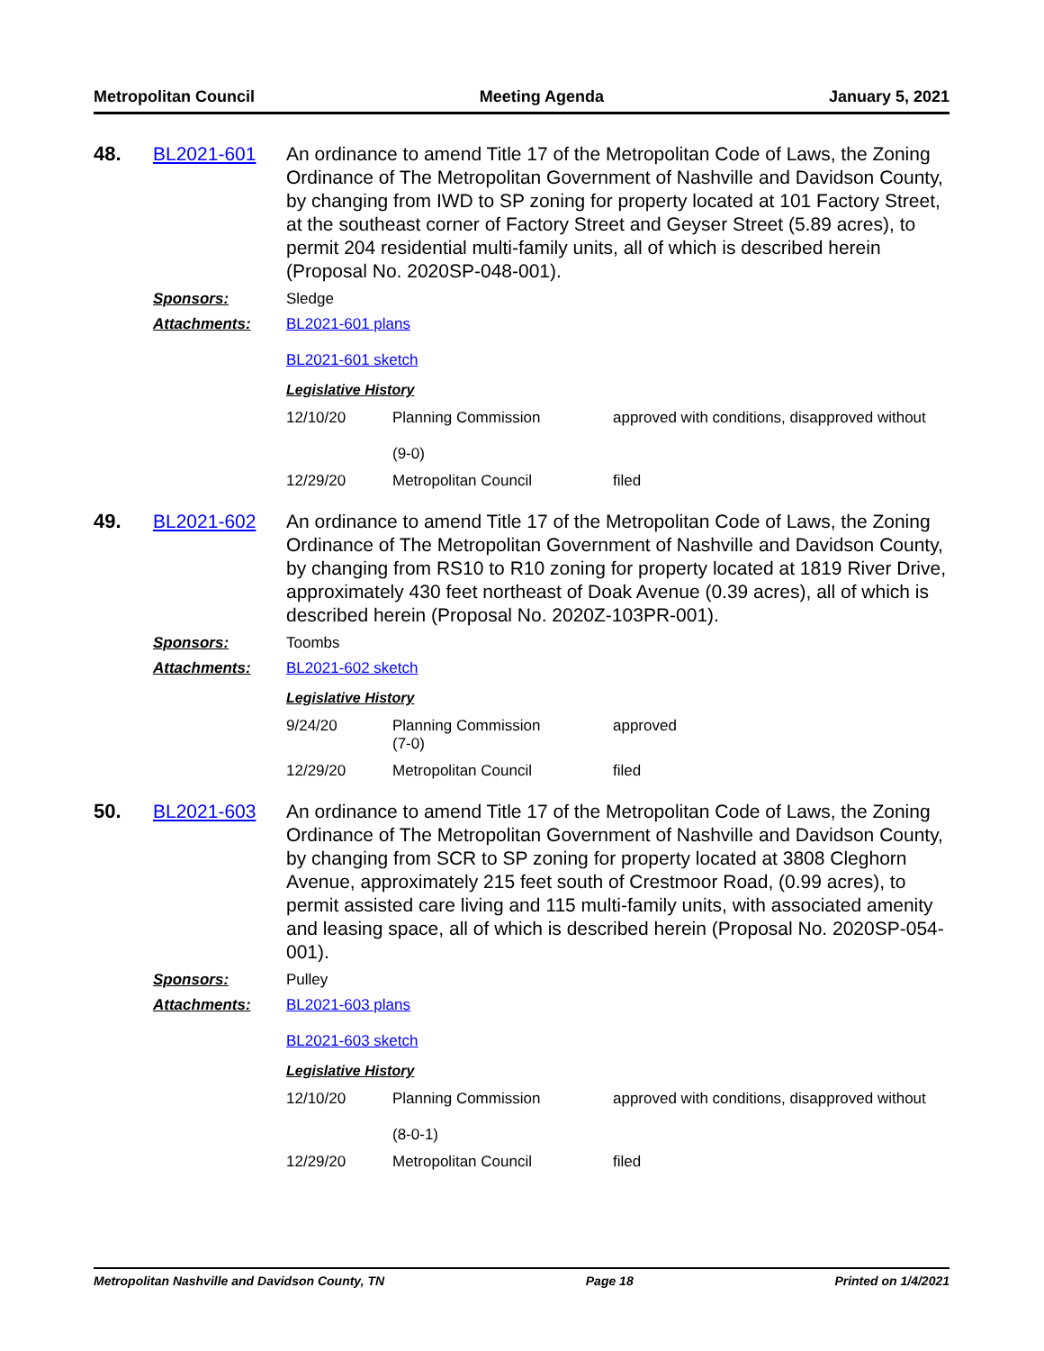Metropolitan Council Meeting Agenda January 5, 2021
48. BL2021-601 An ordinance to amend Title 17 of the Metropolitan Code of Laws, the Zoning Ordinance of The Metropolitan Government of Nashville and Davidson County, by changing from IWD to SP zoning for property located at 101 Factory Street, at the southeast corner of Factory Street and Geyser Street (5.89 acres), to permit 204 residential multi-family units, all of which is described herein (Proposal No. 2020SP-048-001).
Sponsors: Sledge
Attachments: BL2021-601 plans
BL2021-601 sketch
Legislative History
| 12/10/20 | Planning Commission (9-0) | approved with conditions, disapproved without |
| 12/29/20 | Metropolitan Council | filed |
49. BL2021-602 An ordinance to amend Title 17 of the Metropolitan Code of Laws, the Zoning Ordinance of The Metropolitan Government of Nashville and Davidson County, by changing from RS10 to R10 zoning for property located at 1819 River Drive, approximately 430 feet northeast of Doak Avenue (0.39 acres), all of which is described herein (Proposal No. 2020Z-103PR-001).
Sponsors: Toombs
Attachments: BL2021-602 sketch
Legislative History
| 9/24/20 | Planning Commission (7-0) | approved |
| 12/29/20 | Metropolitan Council | filed |
50. BL2021-603 An ordinance to amend Title 17 of the Metropolitan Code of Laws, the Zoning Ordinance of The Metropolitan Government of Nashville and Davidson County, by changing from SCR to SP zoning for property located at 3808 Cleghorn Avenue, approximately 215 feet south of Crestmoor Road, (0.99 acres), to permit assisted care living and 115 multi-family units, with associated amenity and leasing space, all of which is described herein (Proposal No. 2020SP-054-001).
Sponsors: Pulley
Attachments: BL2021-603 plans
BL2021-603 sketch
Legislative History
| 12/10/20 | Planning Commission (8-0-1) | approved with conditions, disapproved without |
| 12/29/20 | Metropolitan Council | filed |
Metropolitan Nashville and Davidson County, TN Page 18 Printed on 1/4/2021